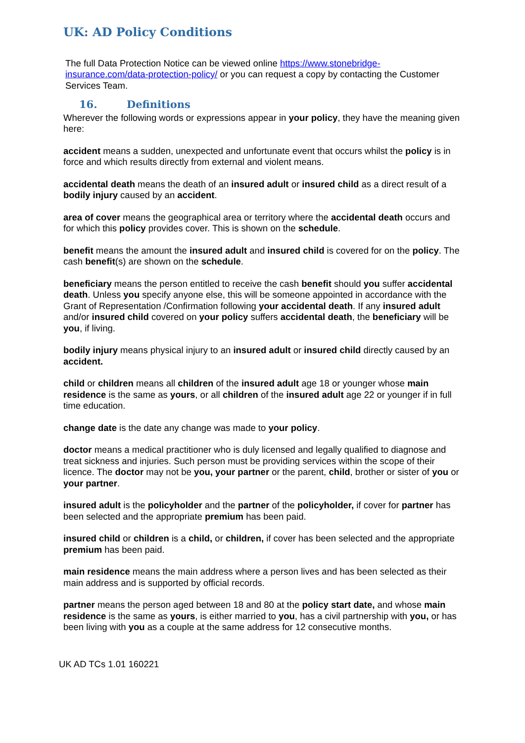UK: AD Policy Conditions
The full Data Protection Notice can be viewed online https://www.stonebridge-insurance.com/data-protection-policy/ or you can request a copy by contacting the Customer Services Team.
16. Definitions
Wherever the following words or expressions appear in your policy, they have the meaning given here:
accident means a sudden, unexpected and unfortunate event that occurs whilst the policy is in force and which results directly from external and violent means.
accidental death means the death of an insured adult or insured child as a direct result of a bodily injury caused by an accident.
area of cover means the geographical area or territory where the accidental death occurs and for which this policy provides cover. This is shown on the schedule.
benefit means the amount the insured adult and insured child is covered for on the policy. The cash benefit(s) are shown on the schedule.
beneficiary means the person entitled to receive the cash benefit should you suffer accidental death. Unless you specify anyone else, this will be someone appointed in accordance with the Grant of Representation /Confirmation following your accidental death. If any insured adult and/or insured child covered on your policy suffers accidental death, the beneficiary will be you, if living.
bodily injury means physical injury to an insured adult or insured child directly caused by an accident.
child or children means all children of the insured adult age 18 or younger whose main residence is the same as yours, or all children of the insured adult age 22 or younger if in full time education.
change date is the date any change was made to your policy.
doctor means a medical practitioner who is duly licensed and legally qualified to diagnose and treat sickness and injuries. Such person must be providing services within the scope of their licence. The doctor may not be you, your partner or the parent, child, brother or sister of you or your partner.
insured adult is the policyholder and the partner of the policyholder, if cover for partner has been selected and the appropriate premium has been paid.
insured child or children is a child, or children, if cover has been selected and the appropriate premium has been paid.
main residence means the main address where a person lives and has been selected as their main address and is supported by official records.
partner means the person aged between 18 and 80 at the policy start date, and whose main residence is the same as yours, is either married to you, has a civil partnership with you, or has been living with you as a couple at the same address for 12 consecutive months.
UK AD TCs 1.01 160221